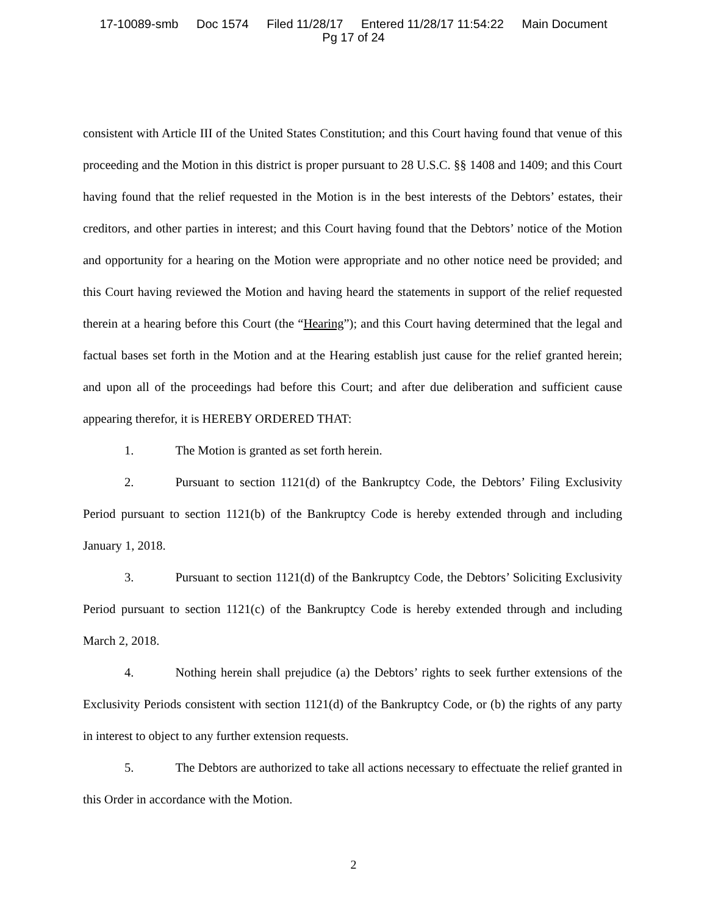17-10089-smb Doc 1574 Filed 11/28/17 Entered 11/28/17 11:54:22 Main Document
Pg 17 of 24
consistent with Article III of the United States Constitution; and this Court having found that venue of this proceeding and the Motion in this district is proper pursuant to 28 U.S.C. §§ 1408 and 1409; and this Court having found that the relief requested in the Motion is in the best interests of the Debtors’ estates, their creditors, and other parties in interest; and this Court having found that the Debtors’ notice of the Motion and opportunity for a hearing on the Motion were appropriate and no other notice need be provided; and this Court having reviewed the Motion and having heard the statements in support of the relief requested therein at a hearing before this Court (the “Hearing”); and this Court having determined that the legal and factual bases set forth in the Motion and at the Hearing establish just cause for the relief granted herein; and upon all of the proceedings had before this Court; and after due deliberation and sufficient cause appearing therefor, it is HEREBY ORDERED THAT:
1. The Motion is granted as set forth herein.
2. Pursuant to section 1121(d) of the Bankruptcy Code, the Debtors’ Filing Exclusivity Period pursuant to section 1121(b) of the Bankruptcy Code is hereby extended through and including January 1, 2018.
3. Pursuant to section 1121(d) of the Bankruptcy Code, the Debtors’ Soliciting Exclusivity Period pursuant to section 1121(c) of the Bankruptcy Code is hereby extended through and including March 2, 2018.
4. Nothing herein shall prejudice (a) the Debtors’ rights to seek further extensions of the Exclusivity Periods consistent with section 1121(d) of the Bankruptcy Code, or (b) the rights of any party in interest to object to any further extension requests.
5. The Debtors are authorized to take all actions necessary to effectuate the relief granted in this Order in accordance with the Motion.
2